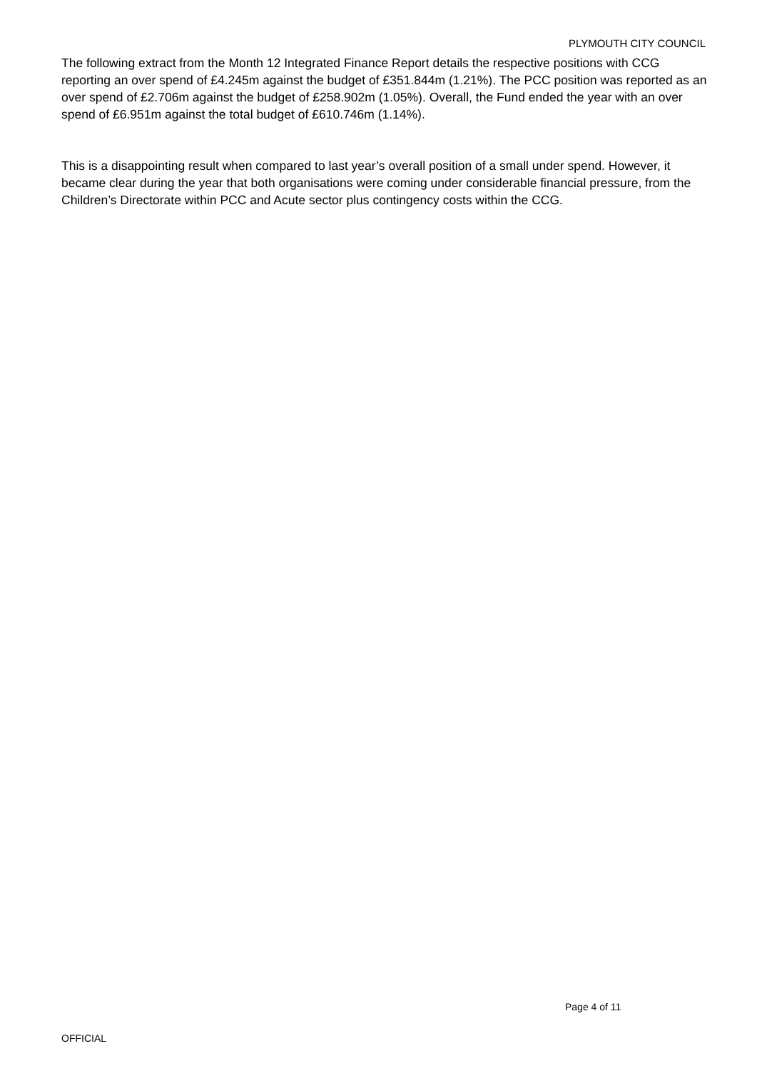PLYMOUTH CITY COUNCIL
The following extract from the Month 12 Integrated Finance Report details the respective positions with CCG reporting an over spend of £4.245m against the budget of £351.844m (1.21%). The PCC position was reported as an over spend of £2.706m against the budget of £258.902m (1.05%). Overall, the Fund ended the year with an over spend of £6.951m against the total budget of £610.746m (1.14%).
This is a disappointing result when compared to last year’s overall position of a small under spend. However, it became clear during the year that both organisations were coming under considerable financial pressure, from the Children’s Directorate within PCC and Acute sector plus contingency costs within the CCG.
Page 4 of 11
OFFICIAL